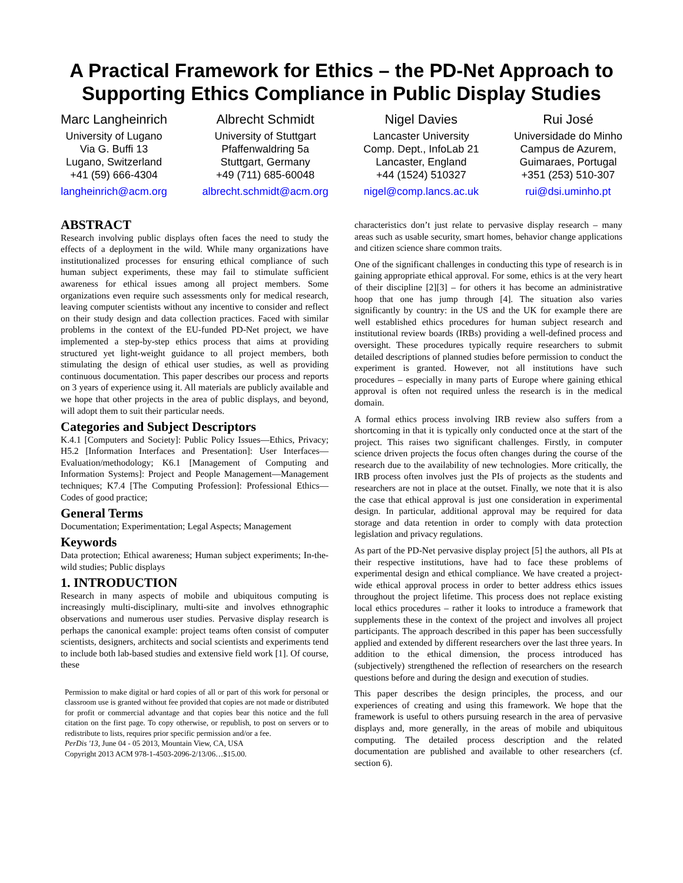A Practical Framework for Ethics – the PD-Net Approach to Supporting Ethics Compliance in Public Display Studies
Marc Langheinrich
University of Lugano
Via G. Buffi 13
Lugano, Switzerland
+41 (59) 666-4304
langheinrich@acm.org
Albrecht Schmidt
University of Stuttgart
Pfaffenwaldring 5a
Stuttgart, Germany
+49 (711) 685-60048
albrecht.schmidt@acm.org
Nigel Davies
Lancaster University
Comp. Dept., InfoLab 21
Lancaster, England
+44 (1524) 510327
nigel@comp.lancs.ac.uk
Rui José
Universidade do Minho
Campus de Azurem,
Guimaraes, Portugal
+351 (253) 510-307
rui@dsi.uminho.pt
ABSTRACT
Research involving public displays often faces the need to study the effects of a deployment in the wild. While many organizations have institutionalized processes for ensuring ethical compliance of such human subject experiments, these may fail to stimulate sufficient awareness for ethical issues among all project members. Some organizations even require such assessments only for medical research, leaving computer scientists without any incentive to consider and reflect on their study design and data collection practices. Faced with similar problems in the context of the EU-funded PD-Net project, we have implemented a step-by-step ethics process that aims at providing structured yet light-weight guidance to all project members, both stimulating the design of ethical user studies, as well as providing continuous documentation. This paper describes our process and reports on 3 years of experience using it. All materials are publicly available and we hope that other projects in the area of public displays, and beyond, will adopt them to suit their particular needs.
Categories and Subject Descriptors
K.4.1 [Computers and Society]: Public Policy Issues—Ethics, Privacy; H5.2 [Information Interfaces and Presentation]: User Interfaces—Evaluation/methodology; K6.1 [Management of Computing and Information Systems]: Project and People Management—Management techniques; K7.4 [The Computing Profession]: Professional Ethics—Codes of good practice;
General Terms
Documentation; Experimentation; Legal Aspects; Management
Keywords
Data protection; Ethical awareness; Human subject experiments; In-the-wild studies; Public displays
1. INTRODUCTION
Research in many aspects of mobile and ubiquitous computing is increasingly multi-disciplinary, multi-site and involves ethnographic observations and numerous user studies. Pervasive display research is perhaps the canonical example: project teams often consist of computer scientists, designers, architects and social scientists and experiments tend to include both lab-based studies and extensive field work [1]. Of course, these
Permission to make digital or hard copies of all or part of this work for personal or classroom use is granted without fee provided that copies are not made or distributed for profit or commercial advantage and that copies bear this notice and the full citation on the first page. To copy otherwise, or republish, to post on servers or to redistribute to lists, requires prior specific permission and/or a fee.
PerDis '13, June 04 - 05 2013, Mountain View, CA, USA
Copyright 2013 ACM 978-1-4503-2096-2/13/06…$15.00.
characteristics don’t just relate to pervasive display research – many areas such as usable security, smart homes, behavior change applications and citizen science share common traits.
One of the significant challenges in conducting this type of research is in gaining appropriate ethical approval. For some, ethics is at the very heart of their discipline [2][3] – for others it has become an administrative hoop that one has jump through [4]. The situation also varies significantly by country: in the US and the UK for example there are well established ethics procedures for human subject research and institutional review boards (IRBs) providing a well-defined process and oversight. These procedures typically require researchers to submit detailed descriptions of planned studies before permission to conduct the experiment is granted. However, not all institutions have such procedures – especially in many parts of Europe where gaining ethical approval is often not required unless the research is in the medical domain.
A formal ethics process involving IRB review also suffers from a shortcoming in that it is typically only conducted once at the start of the project. This raises two significant challenges. Firstly, in computer science driven projects the focus often changes during the course of the research due to the availability of new technologies. More critically, the IRB process often involves just the PIs of projects as the students and researchers are not in place at the outset. Finally, we note that it is also the case that ethical approval is just one consideration in experimental design. In particular, additional approval may be required for data storage and data retention in order to comply with data protection legislation and privacy regulations.
As part of the PD-Net pervasive display project [5] the authors, all PIs at their respective institutions, have had to face these problems of experimental design and ethical compliance. We have created a project-wide ethical approval process in order to better address ethics issues throughout the project lifetime. This process does not replace existing local ethics procedures – rather it looks to introduce a framework that supplements these in the context of the project and involves all project participants. The approach described in this paper has been successfully applied and extended by different researchers over the last three years. In addition to the ethical dimension, the process introduced has (subjectively) strengthened the reflection of researchers on the research questions before and during the design and execution of studies.
This paper describes the design principles, the process, and our experiences of creating and using this framework. We hope that the framework is useful to others pursuing research in the area of pervasive displays and, more generally, in the areas of mobile and ubiquitous computing. The detailed process description and the related documentation are published and available to other researchers (cf. section 6).